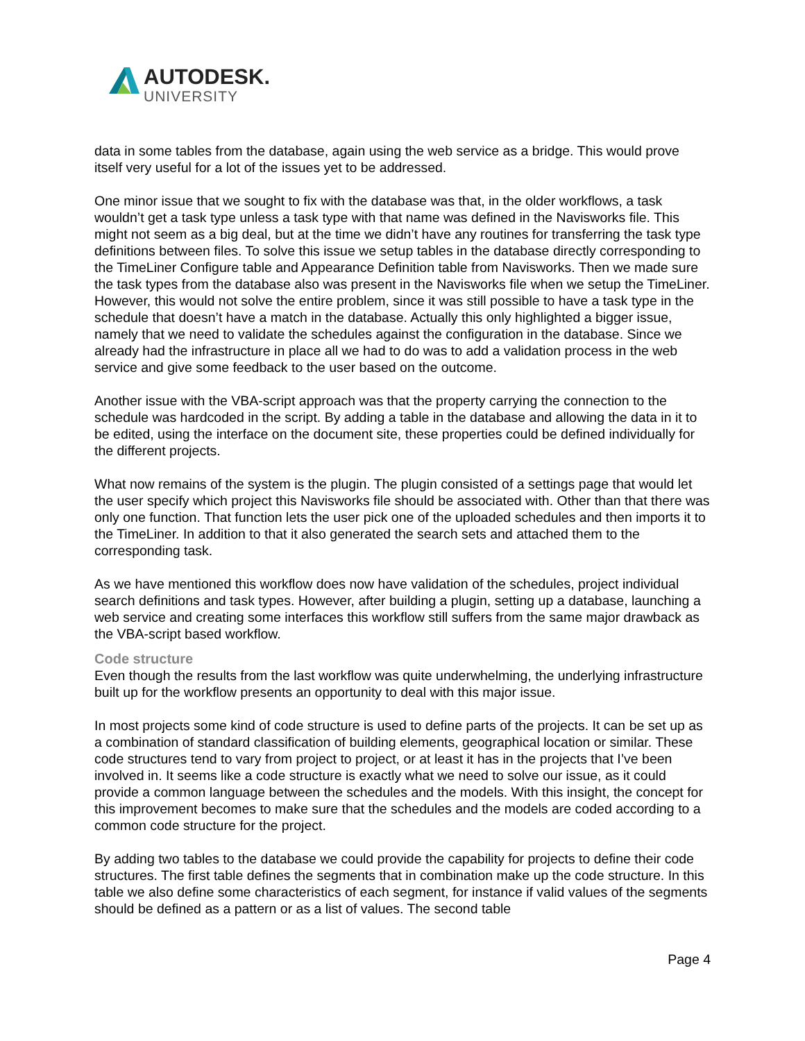AUTODESK.
UNIVERSITY
data in some tables from the database, again using the web service as a bridge. This would prove itself very useful for a lot of the issues yet to be addressed.
One minor issue that we sought to fix with the database was that, in the older workflows, a task wouldn’t get a task type unless a task type with that name was defined in the Navisworks file. This might not seem as a big deal, but at the time we didn’t have any routines for transferring the task type definitions between files. To solve this issue we setup tables in the database directly corresponding to the TimeLiner Configure table and Appearance Definition table from Navisworks. Then we made sure the task types from the database also was present in the Navisworks file when we setup the TimeLiner. However, this would not solve the entire problem, since it was still possible to have a task type in the schedule that doesn’t have a match in the database. Actually this only highlighted a bigger issue, namely that we need to validate the schedules against the configuration in the database. Since we already had the infrastructure in place all we had to do was to add a validation process in the web service and give some feedback to the user based on the outcome.
Another issue with the VBA-script approach was that the property carrying the connection to the schedule was hardcoded in the script. By adding a table in the database and allowing the data in it to be edited, using the interface on the document site, these properties could be defined individually for the different projects.
What now remains of the system is the plugin. The plugin consisted of a settings page that would let the user specify which project this Navisworks file should be associated with. Other than that there was only one function. That function lets the user pick one of the uploaded schedules and then imports it to the TimeLiner. In addition to that it also generated the search sets and attached them to the corresponding task.
As we have mentioned this workflow does now have validation of the schedules, project individual search definitions and task types. However, after building a plugin, setting up a database, launching a web service and creating some interfaces this workflow still suffers from the same major drawback as the VBA-script based workflow.
Code structure
Even though the results from the last workflow was quite underwhelming, the underlying infrastructure built up for the workflow presents an opportunity to deal with this major issue.
In most projects some kind of code structure is used to define parts of the projects. It can be set up as a combination of standard classification of building elements, geographical location or similar. These code structures tend to vary from project to project, or at least it has in the projects that I’ve been involved in. It seems like a code structure is exactly what we need to solve our issue, as it could provide a common language between the schedules and the models. With this insight, the concept for this improvement becomes to make sure that the schedules and the models are coded according to a common code structure for the project.
By adding two tables to the database we could provide the capability for projects to define their code structures. The first table defines the segments that in combination make up the code structure. In this table we also define some characteristics of each segment, for instance if valid values of the segments should be defined as a pattern or as a list of values. The second table
Page 4